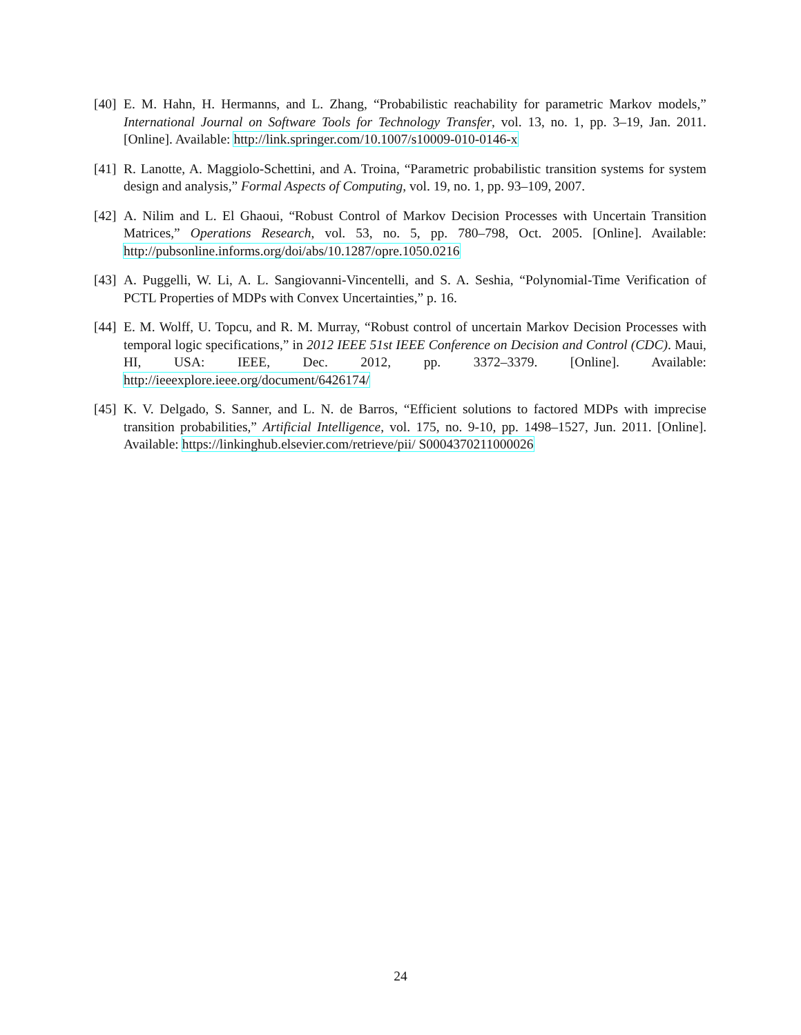[40]
E. M. Hahn, H. Hermanns, and L. Zhang, “Probabilistic reachability for parametric Markov models,” International Journal on Software Tools for Technology Transfer, vol. 13, no. 1, pp. 3–19, Jan. 2011. [Online]. Available: http://link.springer.com/10.1007/s10009-010-0146-x
[41]
R. Lanotte, A. Maggiolo-Schettini, and A. Troina, “Parametric probabilistic transition systems for system design and analysis,” Formal Aspects of Computing, vol. 19, no. 1, pp. 93–109, 2007.
[42]
A. Nilim and L. El Ghaoui, “Robust Control of Markov Decision Processes with Uncertain Transition Matrices,” Operations Research, vol. 53, no. 5, pp. 780–798, Oct. 2005. [Online]. Available: http://pubsonline.informs.org/doi/abs/10.1287/opre.1050.0216
[43]
A. Puggelli, W. Li, A. L. Sangiovanni-Vincentelli, and S. A. Seshia, “Polynomial-Time Verification of PCTL Properties of MDPs with Convex Uncertainties,” p. 16.
[44]
E. M. Wolff, U. Topcu, and R. M. Murray, “Robust control of uncertain Markov Decision Processes with temporal logic specifications,” in 2012 IEEE 51st IEEE Conference on Decision and Control (CDC). Maui, HI, USA: IEEE, Dec. 2012, pp. 3372–3379. [Online]. Available: http://ieeexplore.ieee.org/document/6426174/
[45]
K. V. Delgado, S. Sanner, and L. N. de Barros, “Efficient solutions to factored MDPs with imprecise transition probabilities,” Artificial Intelligence, vol. 175, no. 9-10, pp. 1498–1527, Jun. 2011. [Online]. Available: https://linkinghub.elsevier.com/retrieve/pii/ S0004370211000026
24